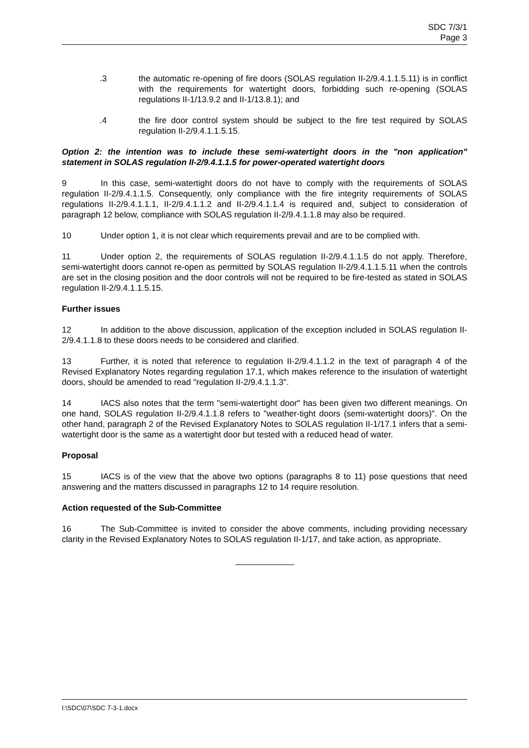SDC 7/3/1
Page 3
.3 the automatic re-opening of fire doors (SOLAS regulation II-2/9.4.1.1.5.11) is in conflict with the requirements for watertight doors, forbidding such re-opening (SOLAS regulations II-1/13.9.2 and II-1/13.8.1); and
.4 the fire door control system should be subject to the fire test required by SOLAS regulation II-2/9.4.1.1.5.15.
Option 2: the intention was to include these semi-watertight doors in the "non application" statement in SOLAS regulation II-2/9.4.1.1.5 for power-operated watertight doors
9 In this case, semi-watertight doors do not have to comply with the requirements of SOLAS regulation II-2/9.4.1.1.5. Consequently, only compliance with the fire integrity requirements of SOLAS regulations II-2/9.4.1.1.1, II-2/9.4.1.1.2 and II-2/9.4.1.1.4 is required and, subject to consideration of paragraph 12 below, compliance with SOLAS regulation II-2/9.4.1.1.8 may also be required.
10 Under option 1, it is not clear which requirements prevail and are to be complied with.
11 Under option 2, the requirements of SOLAS regulation II-2/9.4.1.1.5 do not apply. Therefore, semi-watertight doors cannot re-open as permitted by SOLAS regulation II-2/9.4.1.1.5.11 when the controls are set in the closing position and the door controls will not be required to be fire-tested as stated in SOLAS regulation II-2/9.4.1.1.5.15.
Further issues
12 In addition to the above discussion, application of the exception included in SOLAS regulation II-2/9.4.1.1.8 to these doors needs to be considered and clarified.
13 Further, it is noted that reference to regulation II-2/9.4.1.1.2 in the text of paragraph 4 of the Revised Explanatory Notes regarding regulation 17.1, which makes reference to the insulation of watertight doors, should be amended to read "regulation II-2/9.4.1.1.3".
14 IACS also notes that the term "semi-watertight door" has been given two different meanings. On one hand, SOLAS regulation II-2/9.4.1.1.8 refers to "weather-tight doors (semi-watertight doors)". On the other hand, paragraph 2 of the Revised Explanatory Notes to SOLAS regulation II-1/17.1 infers that a semi-watertight door is the same as a watertight door but tested with a reduced head of water.
Proposal
15 IACS is of the view that the above two options (paragraphs 8 to 11) pose questions that need answering and the matters discussed in paragraphs 12 to 14 require resolution.
Action requested of the Sub-Committee
16 The Sub-Committee is invited to consider the above comments, including providing necessary clarity in the Revised Explanatory Notes to SOLAS regulation II-1/17, and take action, as appropriate.
I:\SDC\07\SDC 7-3-1.docx